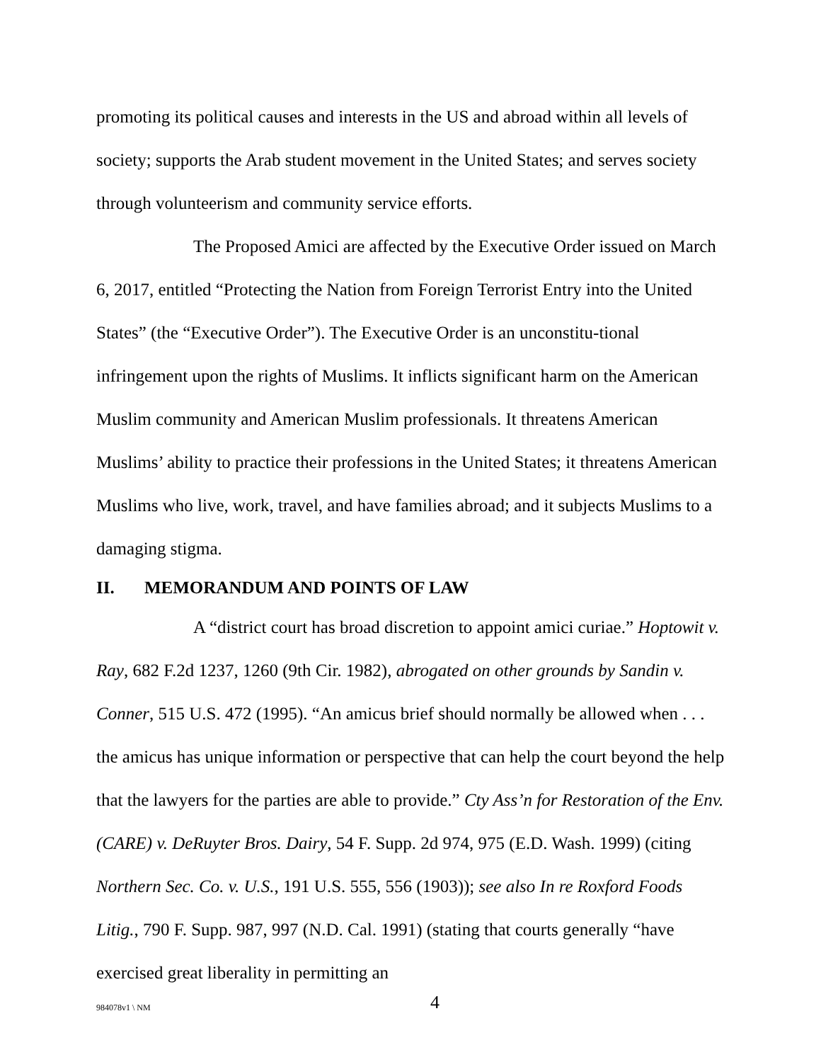promoting its political causes and interests in the US and abroad within all levels of society; supports the Arab student movement in the United States; and serves society through volunteerism and community service efforts.
The Proposed Amici are affected by the Executive Order issued on March 6, 2017, entitled “Protecting the Nation from Foreign Terrorist Entry into the United States” (the “Executive Order”). The Executive Order is an unconstitu-tional infringement upon the rights of Muslims. It inflicts significant harm on the American Muslim community and American Muslim professionals. It threatens American Muslims’ ability to practice their professions in the United States; it threatens American Muslims who live, work, travel, and have families abroad; and it subjects Muslims to a damaging stigma.
II. MEMORANDUM AND POINTS OF LAW
A “district court has broad discretion to appoint amici curiae.” Hoptowit v. Ray, 682 F.2d 1237, 1260 (9th Cir. 1982), abrogated on other grounds by Sandin v. Conner, 515 U.S. 472 (1995). “An amicus brief should normally be allowed when . . . the amicus has unique information or perspective that can help the court beyond the help that the lawyers for the parties are able to provide.” Cty Ass’n for Restoration of the Env. (CARE) v. DeRuyter Bros. Dairy, 54 F. Supp. 2d 974, 975 (E.D. Wash. 1999) (citing Northern Sec. Co. v. U.S., 191 U.S. 555, 556 (1903)); see also In re Roxford Foods Litig., 790 F. Supp. 987, 997 (N.D. Cal. 1991) (stating that courts generally “have exercised great liberality in permitting an
984078v1 \ NM 4